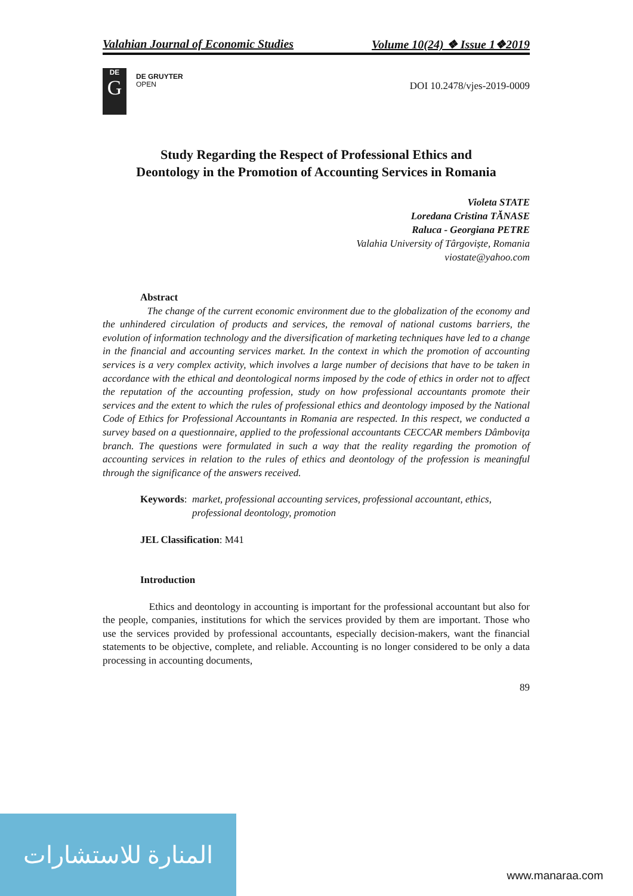Valahian Journal of Economic Studies Volume 10(24) ❖ Issue 1❖2019
DE
G
DE GRUYTER
OPEN
DOI 10.2478/vjes-2019-0009
Study Regarding the Respect of Professional Ethics and
Deontology in the Promotion of Accounting Services in Romania
Violeta STATE
Loredana Cristina TĂNASE
Raluca - Georgiana PETRE
Valahia University of Târgoviște, Romania
viostate@yahoo.com
Abstract
The change of the current economic environment due to the globalization of the economy and the unhindered circulation of products and services, the removal of national customs barriers, the evolution of information technology and the diversification of marketing techniques have led to a change in the financial and accounting services market. In the context in which the promotion of accounting services is a very complex activity, which involves a large number of decisions that have to be taken in accordance with the ethical and deontological norms imposed by the code of ethics in order not to affect the reputation of the accounting profession, study on how professional accountants promote their services and the extent to which the rules of professional ethics and deontology imposed by the National Code of Ethics for Professional Accountants in Romania are respected. In this respect, we conducted a survey based on a questionnaire, applied to the professional accountants CECCAR members Dâmboviţa branch. The questions were formulated in such a way that the reality regarding the promotion of accounting services in relation to the rules of ethics and deontology of the profession is meaningful through the significance of the answers received.
Keywords: market, professional accounting services, professional accountant, ethics, professional deontology, promotion
JEL Classification: M41
Introduction
Ethics and deontology in accounting is important for the professional accountant but also for the people, companies, institutions for which the services provided by them are important. Those who use the services provided by professional accountants, especially decision-makers, want the financial statements to be objective, complete, and reliable. Accounting is no longer considered to be only a data processing in accounting documents,
89
المنارة للاستشارات
www.manaraa.com